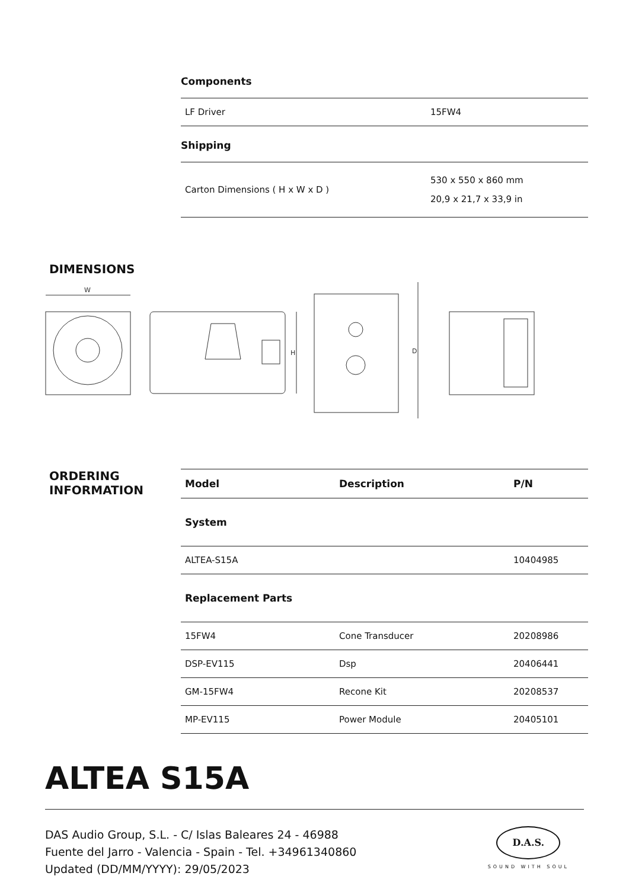Components
| LF Driver | 15FW4 |
Shipping
| Carton Dimensions ( H x W x D ) | 530 x 550 x 860 mm 20,9 x 21,7 x 33,9 in |
DIMENSIONS
W
H
D
ORDERING
INFORMATION
| Model | Description | P/N |
| --- | --- | --- |
| System | | |
| ALTEA-S15A | | 10404985 |
| Replacement Parts | | |
| 15FW4 | Cone Transducer | 20208986 |
| DSP-EV115 | Dsp | 20406441 |
| GM-15FW4 | Recone Kit | 20208537 |
| MP-EV115 | Power Module | 20405101 |
ALTEA S15A
DAS Audio Group, S.L. - C/ Islas Baleares 24 - 46988
Fuente del Jarro - Valencia - Spain - Tel. +34961340860
Updated (DD/MM/YYYY): 29/05/2023
D.A.S.
SOUND WITH SOUL